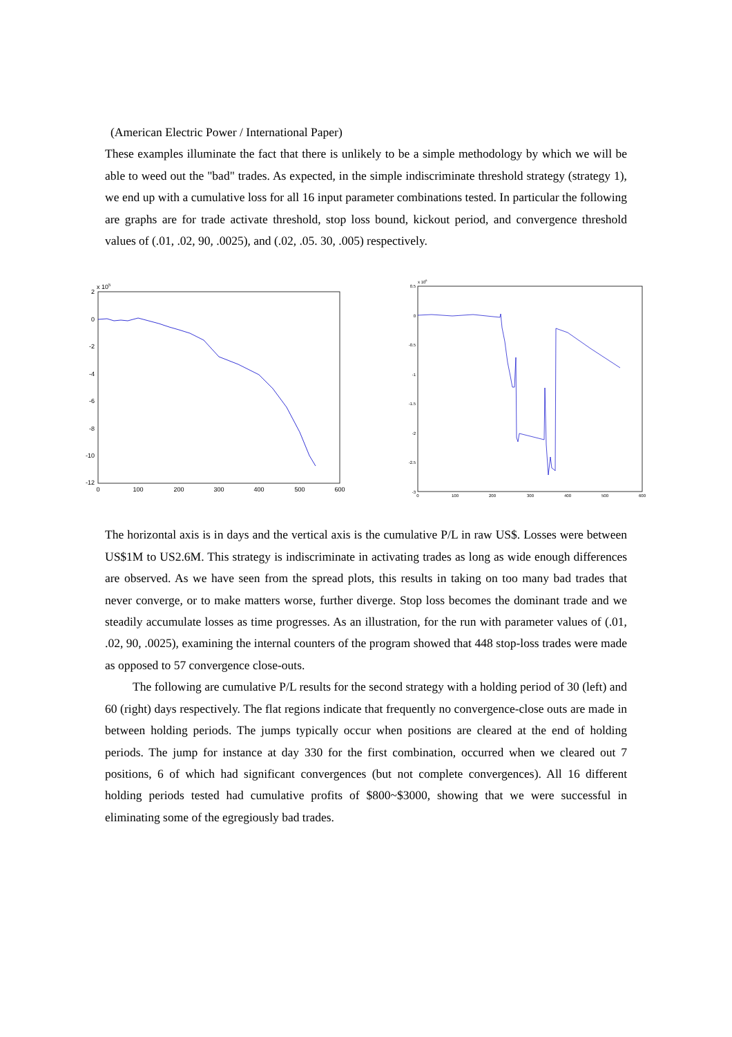(American Electric Power / International Paper)
These examples illuminate the fact that there is unlikely to be a simple methodology by which we will be able to weed out the "bad" trades. As expected, in the simple indiscriminate threshold strategy (strategy 1), we end up with a cumulative loss for all 16 input parameter combinations tested. In particular the following are graphs are for trade activate threshold, stop loss bound, kickout period, and convergence threshold values of (.01, .02, 90, .0025), and (.02, .05. 30, .005) respectively.
x 105
2
0
-2
-4
-6
-8
-10
-12
0
100
200
300
400
500
600
x 106
0.5
0
-0.5
-1
-1.5
-2
-2.5
-3
0
100
200
300
400
500
600
The horizontal axis is in days and the vertical axis is the cumulative P/L in raw US$. Losses were between US$1M to US2.6M. This strategy is indiscriminate in activating trades as long as wide enough differences are observed. As we have seen from the spread plots, this results in taking on too many bad trades that never converge, or to make matters worse, further diverge. Stop loss becomes the dominant trade and we steadily accumulate losses as time progresses. As an illustration, for the run with parameter values of (.01, .02, 90, .0025), examining the internal counters of the program showed that 448 stop-loss trades were made as opposed to 57 convergence close-outs.
The following are cumulative P/L results for the second strategy with a holding period of 30 (left) and 60 (right) days respectively. The flat regions indicate that frequently no convergence-close outs are made in between holding periods. The jumps typically occur when positions are cleared at the end of holding periods. The jump for instance at day 330 for the first combination, occurred when we cleared out 7 positions, 6 of which had significant convergences (but not complete convergences). All 16 different holding periods tested had cumulative profits of $800~$3000, showing that we were successful in eliminating some of the egregiously bad trades.